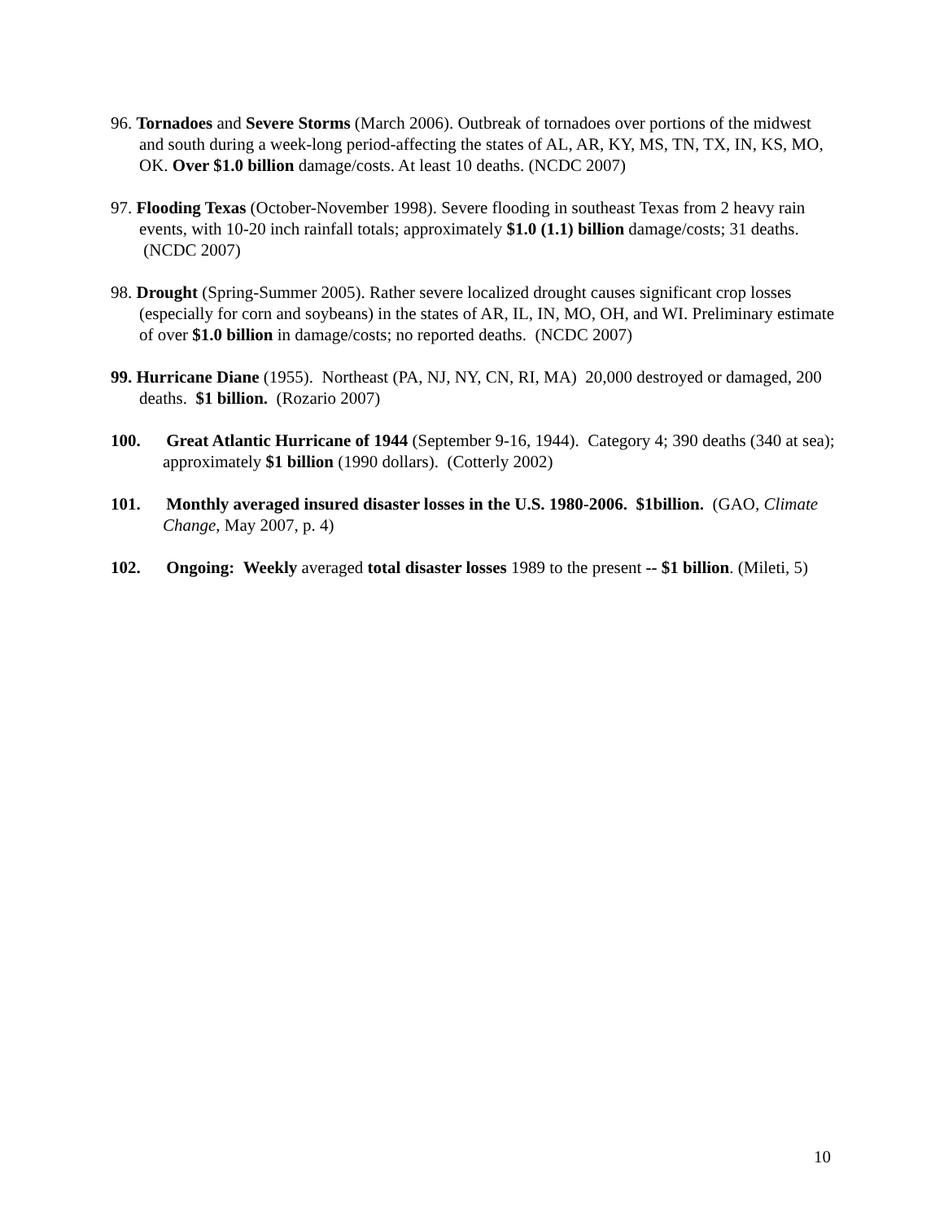96. Tornadoes and Severe Storms (March 2006). Outbreak of tornadoes over portions of the midwest and south during a week-long period-affecting the states of AL, AR, KY, MS, TN, TX, IN, KS, MO, OK. Over $1.0 billion damage/costs. At least 10 deaths. (NCDC 2007)
97. Flooding Texas (October-November 1998). Severe flooding in southeast Texas from 2 heavy rain events, with 10-20 inch rainfall totals; approximately $1.0 (1.1) billion damage/costs; 31 deaths. (NCDC 2007)
98. Drought (Spring-Summer 2005). Rather severe localized drought causes significant crop losses (especially for corn and soybeans) in the states of AR, IL, IN, MO, OH, and WI. Preliminary estimate of over $1.0 billion in damage/costs; no reported deaths. (NCDC 2007)
99. Hurricane Diane (1955). Northeast (PA, NJ, NY, CN, RI, MA) 20,000 destroyed or damaged, 200 deaths. $1 billion. (Rozario 2007)
100. Great Atlantic Hurricane of 1944 (September 9-16, 1944). Category 4; 390 deaths (340 at sea); approximately $1 billion (1990 dollars). (Cotterly 2002)
101. Monthly averaged insured disaster losses in the U.S. 1980-2006. $1billion. (GAO, Climate Change, May 2007, p. 4)
102. Ongoing: Weekly averaged total disaster losses 1989 to the present -- $1 billion. (Mileti, 5)
10